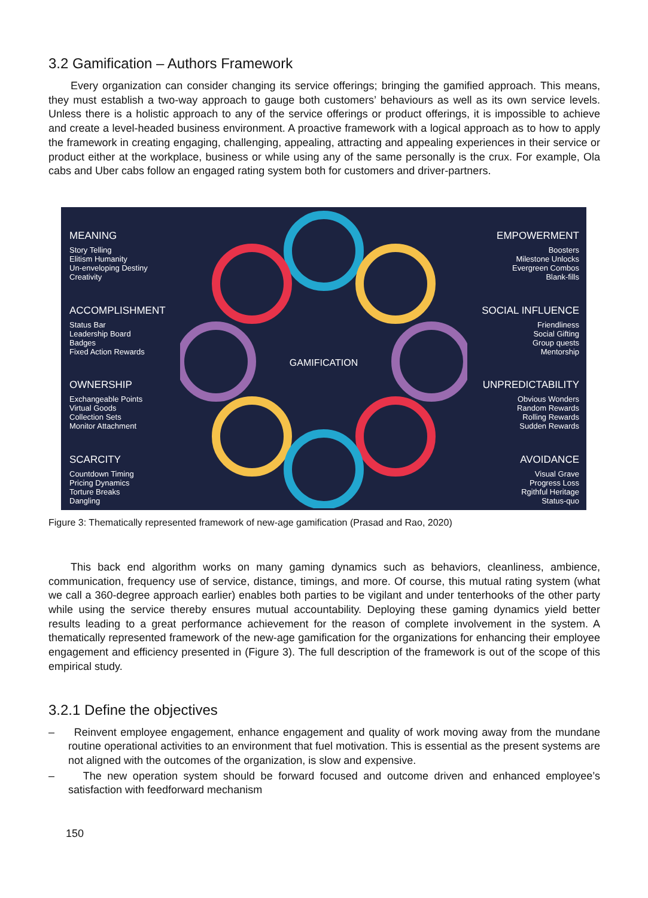3.2 Gamification – Authors Framework
Every organization can consider changing its service offerings; bringing the gamified approach. This means, they must establish a two-way approach to gauge both customers’ behaviours as well as its own service levels. Unless there is a holistic approach to any of the service offerings or product offerings, it is impossible to achieve and create a level-headed business environment. A proactive framework with a logical approach as to how to apply the framework in creating engaging, challenging, appealing, attracting and appealing experiences in their service or product either at the workplace, business or while using any of the same personally is the crux. For example, Ola cabs and Uber cabs follow an engaged rating system both for customers and driver-partners.
MEANING
Story Telling
Elitism Humanity
Un-enveloping Destiny
Creativity
ACCOMPLISHMENT
Status Bar
Leadership Board
Badges
Fixed Action Rewards
OWNERSHIP
Exchangeable Points
Virtual Goods
Collection Sets
Monitor Attachment
SCARCITY
Countdown Timing
Pricing Dynamics
Torture Breaks
Dangling
GAMIFICATION
EMPOWERMENT
Boosters
Milestone Unlocks
Evergreen Combos
Blank-fills
SOCIAL INFLUENCE
Friendliness
Social Gifting
Group quests
Mentorship
UNPREDICTABILITY
Obvious Wonders
Random Rewards
Rolling Rewards
Sudden Rewards
AVOIDANCE
Visual Grave
Progress Loss
Rgithful Heritage
Status-quo
Figure 3: Thematically represented framework of new-age gamification (Prasad and Rao, 2020)
This back end algorithm works on many gaming dynamics such as behaviors, cleanliness, ambience, communication, frequency use of service, distance, timings, and more. Of course, this mutual rating system (what we call a 360-degree approach earlier) enables both parties to be vigilant and under tenterhooks of the other party while using the service thereby ensures mutual accountability. Deploying these gaming dynamics yield better results leading to a great performance achievement for the reason of complete involvement in the system. A thematically represented framework of the new-age gamification for the organizations for enhancing their employee engagement and efficiency presented in (Figure 3). The full description of the framework is out of the scope of this empirical study.
3.2.1 Define the objectives
– Reinvent employee engagement, enhance engagement and quality of work moving away from the mundane routine operational activities to an environment that fuel motivation. This is essential as the present systems are not aligned with the outcomes of the organization, is slow and expensive.
– The new operation system should be forward focused and outcome driven and enhanced employee’s satisfaction with feedforward mechanism
150